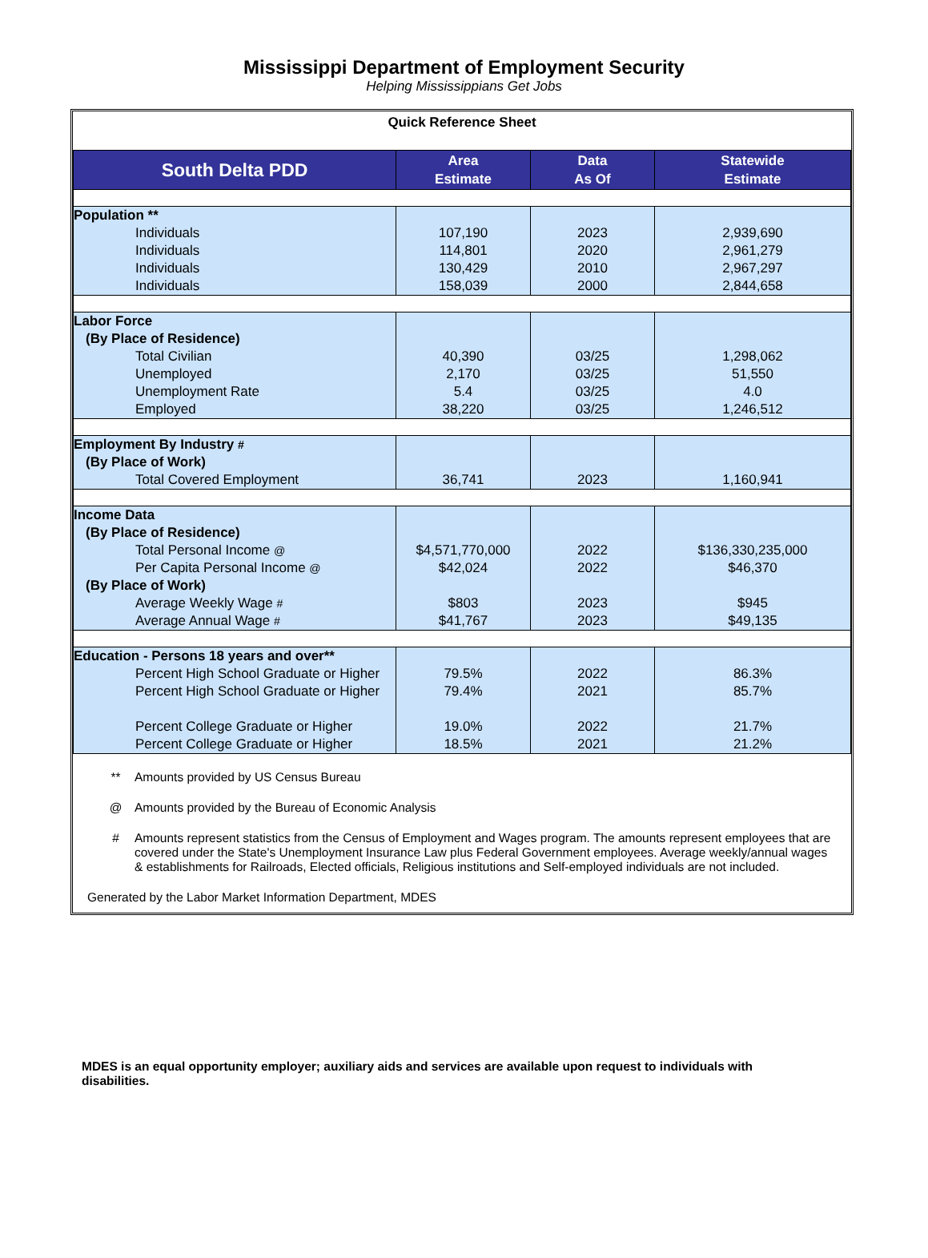Mississippi Department of Employment Security
Helping Mississippians Get Jobs
Quick Reference Sheet
| South Delta PDD | Area Estimate | Data As Of | Statewide Estimate |
| --- | --- | --- | --- |
| Population ** | | | |
| Individuals | 107,190 | 2023 | 2,939,690 |
| Individuals | 114,801 | 2020 | 2,961,279 |
| Individuals | 130,429 | 2010 | 2,967,297 |
| Individuals | 158,039 | 2000 | 2,844,658 |
| Labor Force | | | |
| (By Place of Residence) | | | |
| Total Civilian | 40,390 | 03/25 | 1,298,062 |
| Unemployed | 2,170 | 03/25 | 51,550 |
| Unemployment Rate | 5.4 | 03/25 | 4.0 |
| Employed | 38,220 | 03/25 | 1,246,512 |
| Employment By Industry # | | | |
| (By Place of Work) | | | |
| Total Covered Employment | 36,741 | 2023 | 1,160,941 |
| Income Data | | | |
| (By Place of Residence) | | | |
| Total Personal Income @ | $4,571,770,000 | 2022 | $136,330,235,000 |
| Per Capita Personal Income @ | $42,024 | 2022 | $46,370 |
| (By Place of Work) | | | |
| Average Weekly Wage # | $803 | 2023 | $945 |
| Average Annual Wage # | $41,767 | 2023 | $49,135 |
| Education - Persons 18 years and over** | | | |
| Percent High School Graduate or Higher | 79.5% | 2022 | 86.3% |
| Percent High School Graduate or Higher | 79.4% | 2021 | 85.7% |
| Percent College Graduate or Higher | 19.0% | 2022 | 21.7% |
| Percent College Graduate or Higher | 18.5% | 2021 | 21.2% |
** Amounts provided by US Census Bureau
@ Amounts provided by the Bureau of Economic Analysis
# Amounts represent statistics from the Census of Employment and Wages program. The amounts represent employees that are covered under the State's Unemployment Insurance Law plus Federal Government employees. Average weekly/annual wages & establishments for Railroads, Elected officials, Religious institutions and Self-employed individuals are not included.
Generated by the Labor Market Information Department, MDES
MDES is an equal opportunity employer; auxiliary aids and services are available upon request to individuals with disabilities.